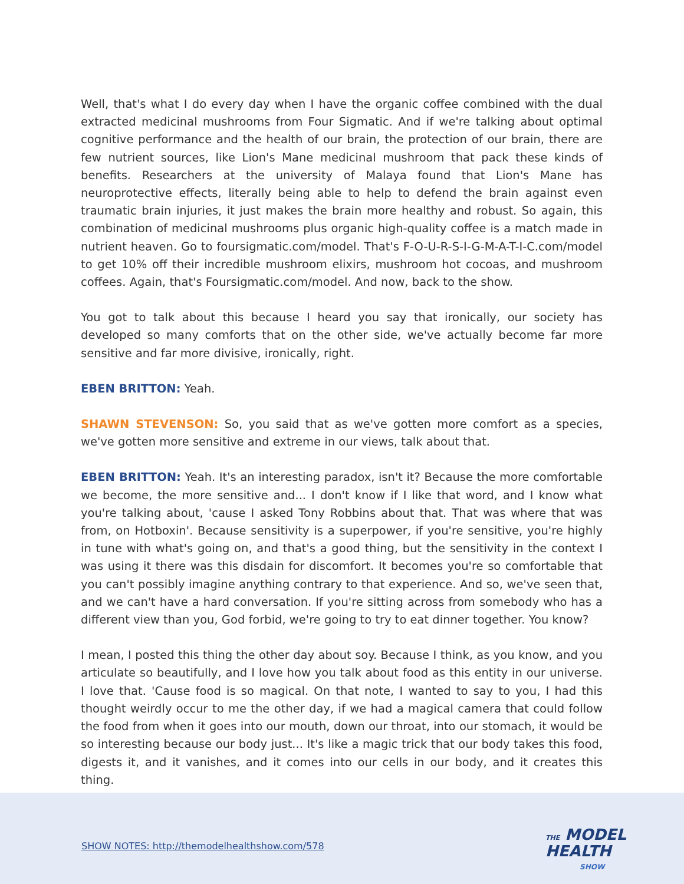Well, that's what I do every day when I have the organic coffee combined with the dual extracted medicinal mushrooms from Four Sigmatic. And if we're talking about optimal cognitive performance and the health of our brain, the protection of our brain, there are few nutrient sources, like Lion's Mane medicinal mushroom that pack these kinds of benefits. Researchers at the university of Malaya found that Lion's Mane has neuroprotective effects, literally being able to help to defend the brain against even traumatic brain injuries, it just makes the brain more healthy and robust. So again, this combination of medicinal mushrooms plus organic high-quality coffee is a match made in nutrient heaven. Go to foursigmatic.com/model. That's F-O-U-R-S-I-G-M-A-T-I-C.com/model to get 10% off their incredible mushroom elixirs, mushroom hot cocoas, and mushroom coffees. Again, that's Foursigmatic.com/model. And now, back to the show.
You got to talk about this because I heard you say that ironically, our society has developed so many comforts that on the other side, we've actually become far more sensitive and far more divisive, ironically, right.
EBEN BRITTON: Yeah.
SHAWN STEVENSON: So, you said that as we've gotten more comfort as a species, we've gotten more sensitive and extreme in our views, talk about that.
EBEN BRITTON: Yeah. It's an interesting paradox, isn't it? Because the more comfortable we become, the more sensitive and... I don't know if I like that word, and I know what you're talking about, 'cause I asked Tony Robbins about that. That was where that was from, on Hotboxin'. Because sensitivity is a superpower, if you're sensitive, you're highly in tune with what's going on, and that's a good thing, but the sensitivity in the context I was using it there was this disdain for discomfort. It becomes you're so comfortable that you can't possibly imagine anything contrary to that experience. And so, we've seen that, and we can't have a hard conversation. If you're sitting across from somebody who has a different view than you, God forbid, we're going to try to eat dinner together. You know?
I mean, I posted this thing the other day about soy. Because I think, as you know, and you articulate so beautifully, and I love how you talk about food as this entity in our universe. I love that. 'Cause food is so magical. On that note, I wanted to say to you, I had this thought weirdly occur to me the other day, if we had a magical camera that could follow the food from when it goes into our mouth, down our throat, into our stomach, it would be so interesting because our body just... It's like a magic trick that our body takes this food, digests it, and it vanishes, and it comes into our cells in our body, and it creates this thing.
SHOW NOTES: http://themodelhealthshow.com/578
THE MODEL
HEALTH
SHOW